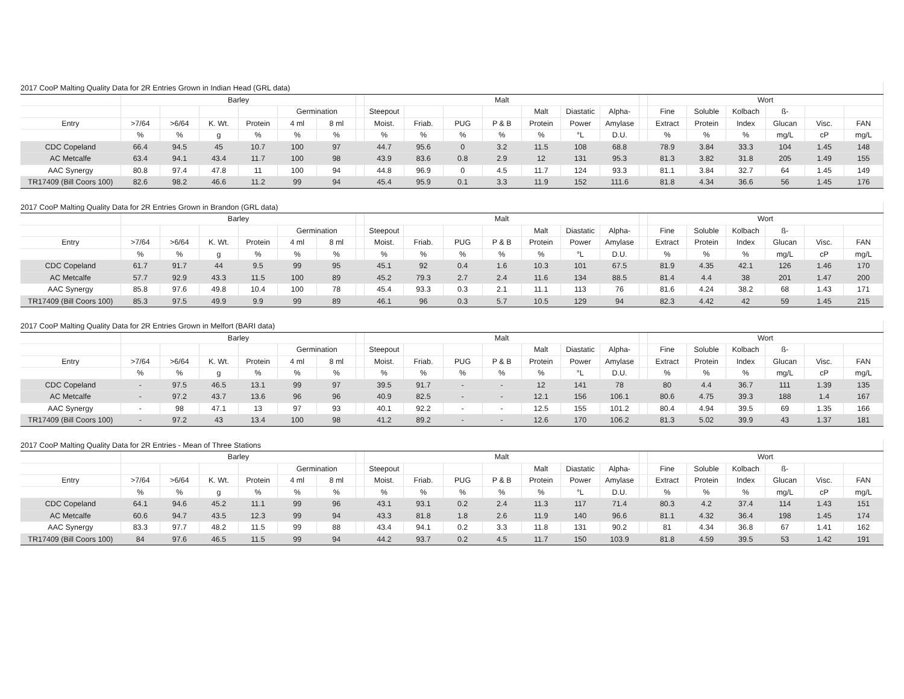| 2017 CooP Malting Quality Data for 2R Entries Grown in Indian Head (GRL data) | | | | | | | | | | | | | | | | | | | | | |
| | Barley | | | | | | | Malt | | | | | | | | Wort | | | | | |
| | | | | | Germination | | | Steepout | | | | Malt | Diastatic | Alpha- | | Fine | Soluble | Kolbach | ß- | | |
| Entry | >7/64 | >6/64 | K. Wt. | Protein | 4 ml | 8 ml | | Moist. | Friab. | PUG | P & B | Protein | Power | Amylase | | Extract | Protein | Index | Glucan | Visc. | FAN |
| | % | % | g | % | % | % | | % | % | % | % | % | °L | D.U. | | % | % | % | mg/L | cP | mg/L |
| CDC Copeland | 66.4 | 94.5 | 45 | 10.7 | 100 | 97 | | 44.7 | 95.6 | 0 | 3.2 | 11.5 | 108 | 68.8 | | 78.9 | 3.84 | 33.3 | 104 | 1.45 | 148 |
| AC Metcalfe | 63.4 | 94.1 | 43.4 | 11.7 | 100 | 98 | | 43.9 | 83.6 | 0.8 | 2.9 | 12 | 131 | 95.3 | | 81.3 | 3.82 | 31.8 | 205 | 1.49 | 155 |
| AAC Synergy | 80.8 | 97.4 | 47.8 | 11 | 100 | 94 | | 44.8 | 96.9 | 0 | 4.5 | 11.7 | 124 | 93.3 | | 81.1 | 3.84 | 32.7 | 64 | 1.45 | 149 |
| TR17409 (Bill Coors 100) | 82.6 | 98.2 | 46.6 | 11.2 | 99 | 94 | | 45.4 | 95.9 | 0.1 | 3.3 | 11.9 | 152 | 111.6 | | 81.8 | 4.34 | 36.6 | 56 | 1.45 | 176 |
| 2017 CooP Malting Quality Data for 2R Entries Grown in Brandon (GRL data) | | | | | | | | | | | | | | | | | | | | | |
| | Barley | | | | | | | Malt | | | | | | | | Wort | | | | | |
| | | | | | Germination | | | Steepout | | | | Malt | Diastatic | Alpha- | | Fine | Soluble | Kolbach | ß- | | |
| Entry | >7/64 | >6/64 | K. Wt. | Protein | 4 ml | 8 ml | | Moist. | Friab. | PUG | P & B | Protein | Power | Amylase | | Extract | Protein | Index | Glucan | Visc. | FAN |
| | % | % | g | % | % | % | | % | % | % | % | % | °L | D.U. | | % | % | % | mg/L | cP | mg/L |
| CDC Copeland | 61.7 | 91.7 | 44 | 9.5 | 99 | 95 | | 45.1 | 92 | 0.4 | 1.6 | 10.3 | 101 | 67.5 | | 81.9 | 4.35 | 42.1 | 126 | 1.46 | 170 |
| AC Metcalfe | 57.7 | 92.9 | 43.3 | 11.5 | 100 | 89 | | 45.2 | 79.3 | 2.7 | 2.4 | 11.6 | 134 | 88.5 | | 81.4 | 4.4 | 38 | 201 | 1.47 | 200 |
| AAC Synergy | 85.8 | 97.6 | 49.8 | 10.4 | 100 | 78 | | 45.4 | 93.3 | 0.3 | 2.1 | 11.1 | 113 | 76 | | 81.6 | 4.24 | 38.2 | 68 | 1.43 | 171 |
| TR17409 (Bill Coors 100) | 85.3 | 97.5 | 49.9 | 9.9 | 99 | 89 | | 46.1 | 96 | 0.3 | 5.7 | 10.5 | 129 | 94 | | 82.3 | 4.42 | 42 | 59 | 1.45 | 215 |
| 2017 CooP Malting Quality Data for 2R Entries Grown in Melfort (BARI data) | | | | | | | | | | | | | | | | | | | | | |
| | Barley | | | | | | | Malt | | | | | | | | Wort | | | | | |
| | | | | | Germination | | | Steepout | | | | Malt | Diastatic | Alpha- | | Fine | Soluble | Kolbach | ß- | | |
| Entry | >7/64 | >6/64 | K. Wt. | Protein | 4 ml | 8 ml | | Moist. | Friab. | PUG | P & B | Protein | Power | Amylase | | Extract | Protein | Index | Glucan | Visc. | FAN |
| | % | % | g | % | % | % | | % | % | % | % | % | °L | D.U. | | % | % | % | mg/L | cP | mg/L |
| CDC Copeland | - | 97.5 | 46.5 | 13.1 | 99 | 97 | | 39.5 | 91.7 | - | - | 12 | 141 | 78 | | 80 | 4.4 | 36.7 | 111 | 1.39 | 135 |
| AC Metcalfe | - | 97.2 | 43.7 | 13.6 | 96 | 96 | | 40.9 | 82.5 | - | - | 12.1 | 156 | 106.1 | | 80.6 | 4.75 | 39.3 | 188 | 1.4 | 167 |
| AAC Synergy | - | 98 | 47.1 | 13 | 97 | 93 | | 40.1 | 92.2 | - | - | 12.5 | 155 | 101.2 | | 80.4 | 4.94 | 39.5 | 69 | 1.35 | 166 |
| TR17409 (Bill Coors 100) | - | 97.2 | 43 | 13.4 | 100 | 98 | | 41.2 | 89.2 | - | - | 12.6 | 170 | 106.2 | | 81.3 | 5.02 | 39.9 | 43 | 1.37 | 181 |
| 2017 CooP Malting Quality Data for 2R Entries - Mean of Three Stations | | | | | | | | | | | | | | | | | | | | | |
| | Barley | | | | | | | Malt | | | | | | | | Wort | | | | | |
| | | | | | Germination | | | Steepout | | | | Malt | Diastatic | Alpha- | | Fine | Soluble | Kolbach | ß- | | |
| Entry | >7/64 | >6/64 | K. Wt. | Protein | 4 ml | 8 ml | | Moist. | Friab. | PUG | P & B | Protein | Power | Amylase | | Extract | Protein | Index | Glucan | Visc. | FAN |
| | % | % | g | % | % | % | | % | % | % | % | % | °L | D.U. | | % | % | % | mg/L | cP | mg/L |
| CDC Copeland | 64.1 | 94.6 | 45.2 | 11.1 | 99 | 96 | | 43.1 | 93.1 | 0.2 | 2.4 | 11.3 | 117 | 71.4 | | 80.3 | 4.2 | 37.4 | 114 | 1.43 | 151 |
| AC Metcalfe | 60.6 | 94.7 | 43.5 | 12.3 | 99 | 94 | | 43.3 | 81.8 | 1.8 | 2.6 | 11.9 | 140 | 96.6 | | 81.1 | 4.32 | 36.4 | 198 | 1.45 | 174 |
| AAC Synergy | 83.3 | 97.7 | 48.2 | 11.5 | 99 | 88 | | 43.4 | 94.1 | 0.2 | 3.3 | 11.8 | 131 | 90.2 | | 81 | 4.34 | 36.8 | 67 | 1.41 | 162 |
| TR17409 (Bill Coors 100) | 84 | 97.6 | 46.5 | 11.5 | 99 | 94 | | 44.2 | 93.7 | 0.2 | 4.5 | 11.7 | 150 | 103.9 | | 81.8 | 4.59 | 39.5 | 53 | 1.42 | 191 |